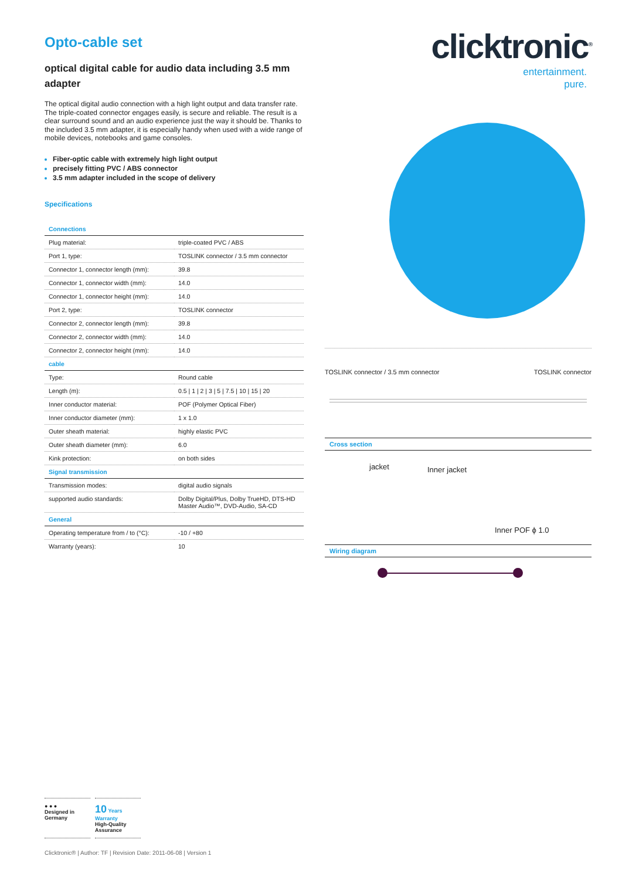Opto-cable set
optical digital cable for audio data including 3.5 mm adapter
The optical digital audio connection with a high light output and data transfer rate. The triple-coated connector engages easily, is secure and reliable. The result is a clear surround sound and an audio experience just the way it should be. Thanks to the included 3.5 mm adapter, it is especially handy when used with a wide range of mobile devices, notebooks and game consoles.
Fiber-optic cable with extremely high light output
precisely fitting PVC / ABS connector
3.5 mm adapter included in the scope of delivery
Specifications
| Connections | |
| --- | --- |
| Plug material: | triple-coated PVC / ABS |
| Port 1, type: | TOSLINK connector / 3.5 mm connector |
| Connector 1, connector length (mm): | 39.8 |
| Connector 1, connector width (mm): | 14.0 |
| Connector 1, connector height (mm): | 14.0 |
| Port 2, type: | TOSLINK connector |
| Connector 2, connector length (mm): | 39.8 |
| Connector 2, connector width (mm): | 14.0 |
| Connector 2, connector height (mm): | 14.0 |
| cable | |
| Type: | Round cable |
| Length (m): | 0.5 / 1 / 2 / 3 / 5 / 7.5 / 10 / 15 / 20 |
| Inner conductor material: | POF (Polymer Optical Fiber) |
| Inner conductor diameter (mm): | 1 x 1.0 |
| Outer sheath material: | highly elastic PVC |
| Outer sheath diameter (mm): | 6.0 |
| Kink protection: | on both sides |
| Signal transmission | |
| Transmission modes: | digital audio signals |
| supported audio standards: | Dolby Digital/Plus, Dolby TrueHD, DTS-HD Master Audio™, DVD-Audio, SA-CD |
| General | |
| Operating temperature from / to (°C): | -10 / +80 |
| Warranty (years): | 10 |
clicktronic<sup>®</sup>
entertainment.
pure.
TOSLINK connector / 3.5 mm connector TOSLINK connector
Cross section
jacket Inner jacket
Inner POF ϕ 1.0
Wiring diagram
● ● ●
Designed in
Germany
10 Years Warranty
High-Quality
Assurance
Clicktronic® | Author: TF | Revision Date: 2011-06-08 | Version 1